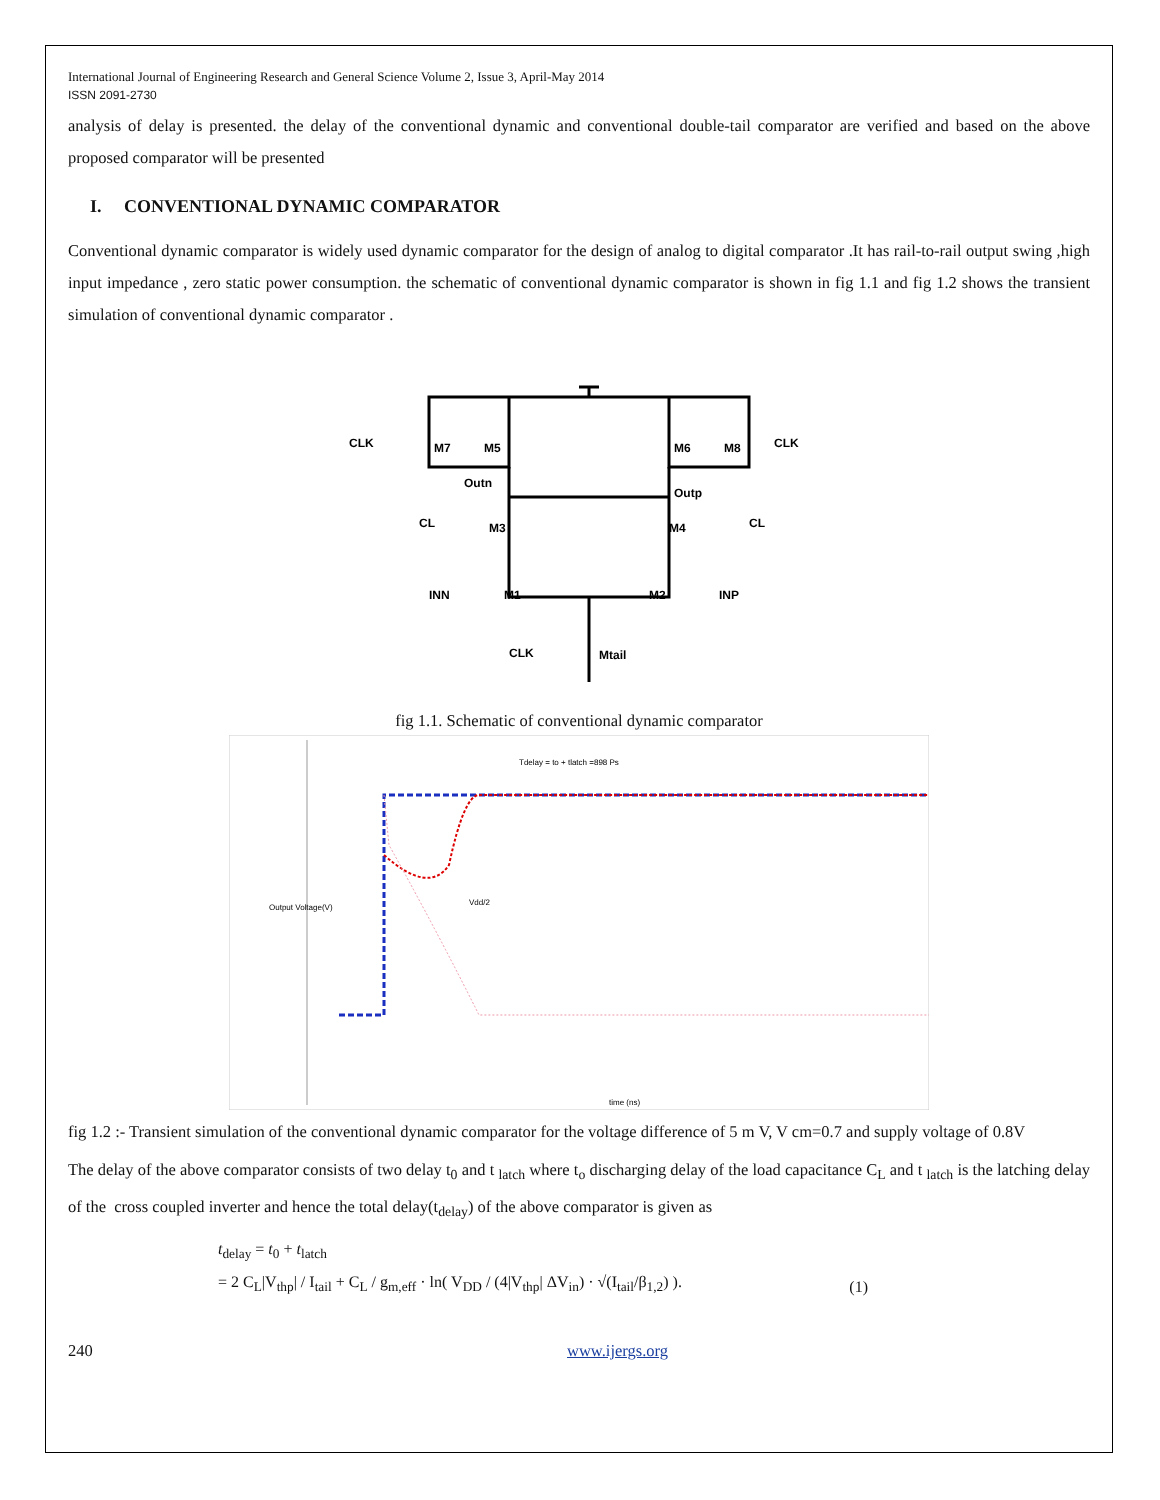International Journal of Engineering Research and General Science Volume 2, Issue 3, April-May 2014
ISSN 2091-2730
analysis of delay is presented. the delay of the conventional dynamic and conventional double-tail comparator are verified and based on the above proposed comparator will be presented
I. CONVENTIONAL DYNAMIC COMPARATOR
Conventional dynamic comparator is widely used dynamic comparator for the design of analog to digital comparator .It has rail-to-rail output swing ,high input impedance , zero static power consumption. the schematic of conventional dynamic comparator is shown in fig 1.1 and fig 1.2 shows the transient simulation of conventional dynamic comparator .
CLK
M7
M5
M6
M8
CLK
Outn
Outp
CL
M3
M4
CL
INN
M1
M2
INP
CLK
Mtail
fig 1.1. Schematic of conventional dynamic comparator
Output Voltage(V)
Tdelay = to + tlatch =898 Ps
Vdd/2
time (ns)
fig 1.2 :- Transient simulation of the conventional dynamic comparator for the voltage difference of 5 m V, V cm=0.7 and supply voltage of 0.8V
The delay of the above comparator consists of two delay t<sub>0</sub> and t <sub>latch</sub> where t<sub>o</sub> discharging delay of the load capacitance C<sub>L</sub> and t <sub>latch</sub> is the latching delay of the cross coupled inverter and hence the total delay(t<sub>delay</sub>) of the above comparator is given as
t<sub>delay</sub> = t<sub>0</sub> + t<sub>latch</sub>
= 2 C<sub>L</sub>|V<sub>thp</sub>| / I<sub>tail</sub> + C<sub>L</sub> / g<sub>m,eff</sub> · ln( V<sub>DD</sub> / (4|V<sub>thp</sub>| ΔV<sub>in</sub>) · √(I<sub>tail</sub>/β<sub>1,2</sub>) ).
(1)
240 www.ijergs.org